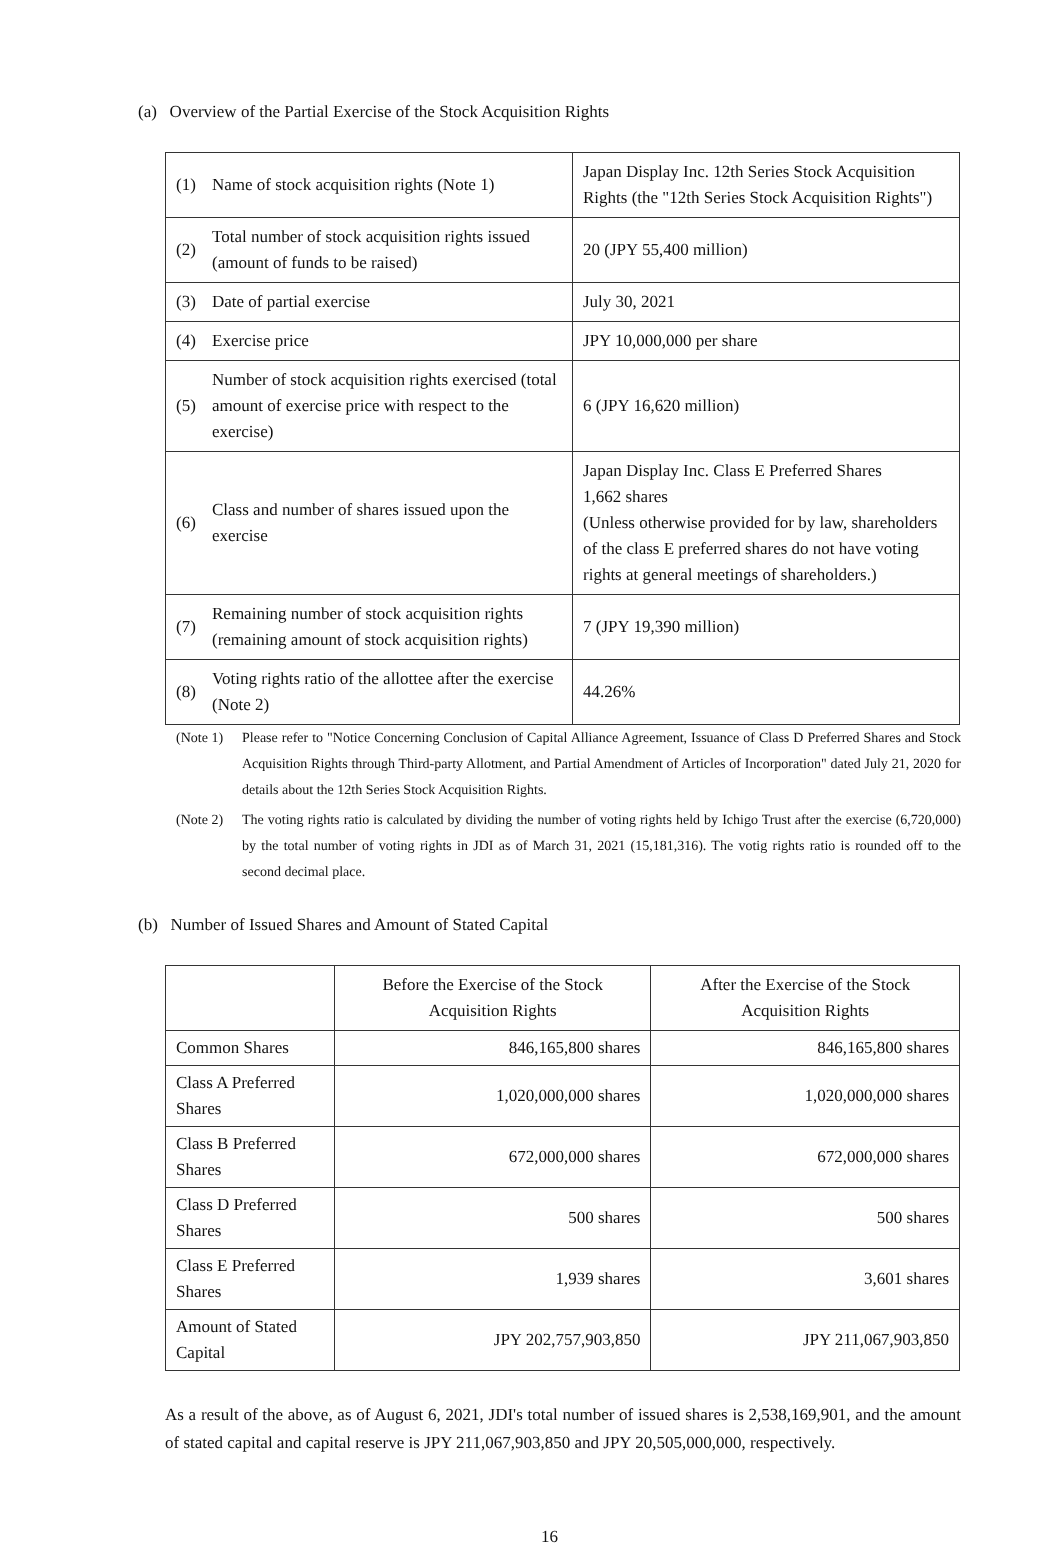(a) Overview of the Partial Exercise of the Stock Acquisition Rights
| (1) | Name of stock acquisition rights (Note 1) | Japan Display Inc. 12th Series Stock Acquisition Rights (the "12th Series Stock Acquisition Rights") |
| (2) | Total number of stock acquisition rights issued (amount of funds to be raised) | 20 (JPY 55,400 million) |
| (3) | Date of partial exercise | July 30, 2021 |
| (4) | Exercise price | JPY 10,000,000 per share |
| (5) | Number of stock acquisition rights exercised (total amount of exercise price with respect to the exercise) | 6 (JPY 16,620 million) |
| (6) | Class and number of shares issued upon the exercise | Japan Display Inc. Class E Preferred Shares 1,662 shares (Unless otherwise provided for by law, shareholders of the class E preferred shares do not have voting rights at general meetings of shareholders.) |
| (7) | Remaining number of stock acquisition rights (remaining amount of stock acquisition rights) | 7 (JPY 19,390 million) |
| (8) | Voting rights ratio of the allottee after the exercise (Note 2) | 44.26% |
(Note 1) Please refer to "Notice Concerning Conclusion of Capital Alliance Agreement, Issuance of Class D Preferred Shares and Stock Acquisition Rights through Third-party Allotment, and Partial Amendment of Articles of Incorporation" dated July 21, 2020 for details about the 12th Series Stock Acquisition Rights.
(Note 2) The voting rights ratio is calculated by dividing the number of voting rights held by Ichigo Trust after the exercise (6,720,000) by the total number of voting rights in JDI as of March 31, 2021 (15,181,316). The votig rights ratio is rounded off to the second decimal place.
(b) Number of Issued Shares and Amount of Stated Capital
| | Before the Exercise of the Stock Acquisition Rights | After the Exercise of the Stock Acquisition Rights |
| --- | --- | --- |
| Common Shares | 846,165,800 shares | 846,165,800 shares |
| Class A Preferred Shares | 1,020,000,000 shares | 1,020,000,000 shares |
| Class B Preferred Shares | 672,000,000 shares | 672,000,000 shares |
| Class D Preferred Shares | 500 shares | 500 shares |
| Class E Preferred Shares | 1,939 shares | 3,601 shares |
| Amount of Stated Capital | JPY 202,757,903,850 | JPY 211,067,903,850 |
As a result of the above, as of August 6, 2021, JDI's total number of issued shares is 2,538,169,901, and the amount of stated capital and capital reserve is JPY 211,067,903,850 and JPY 20,505,000,000, respectively.
16